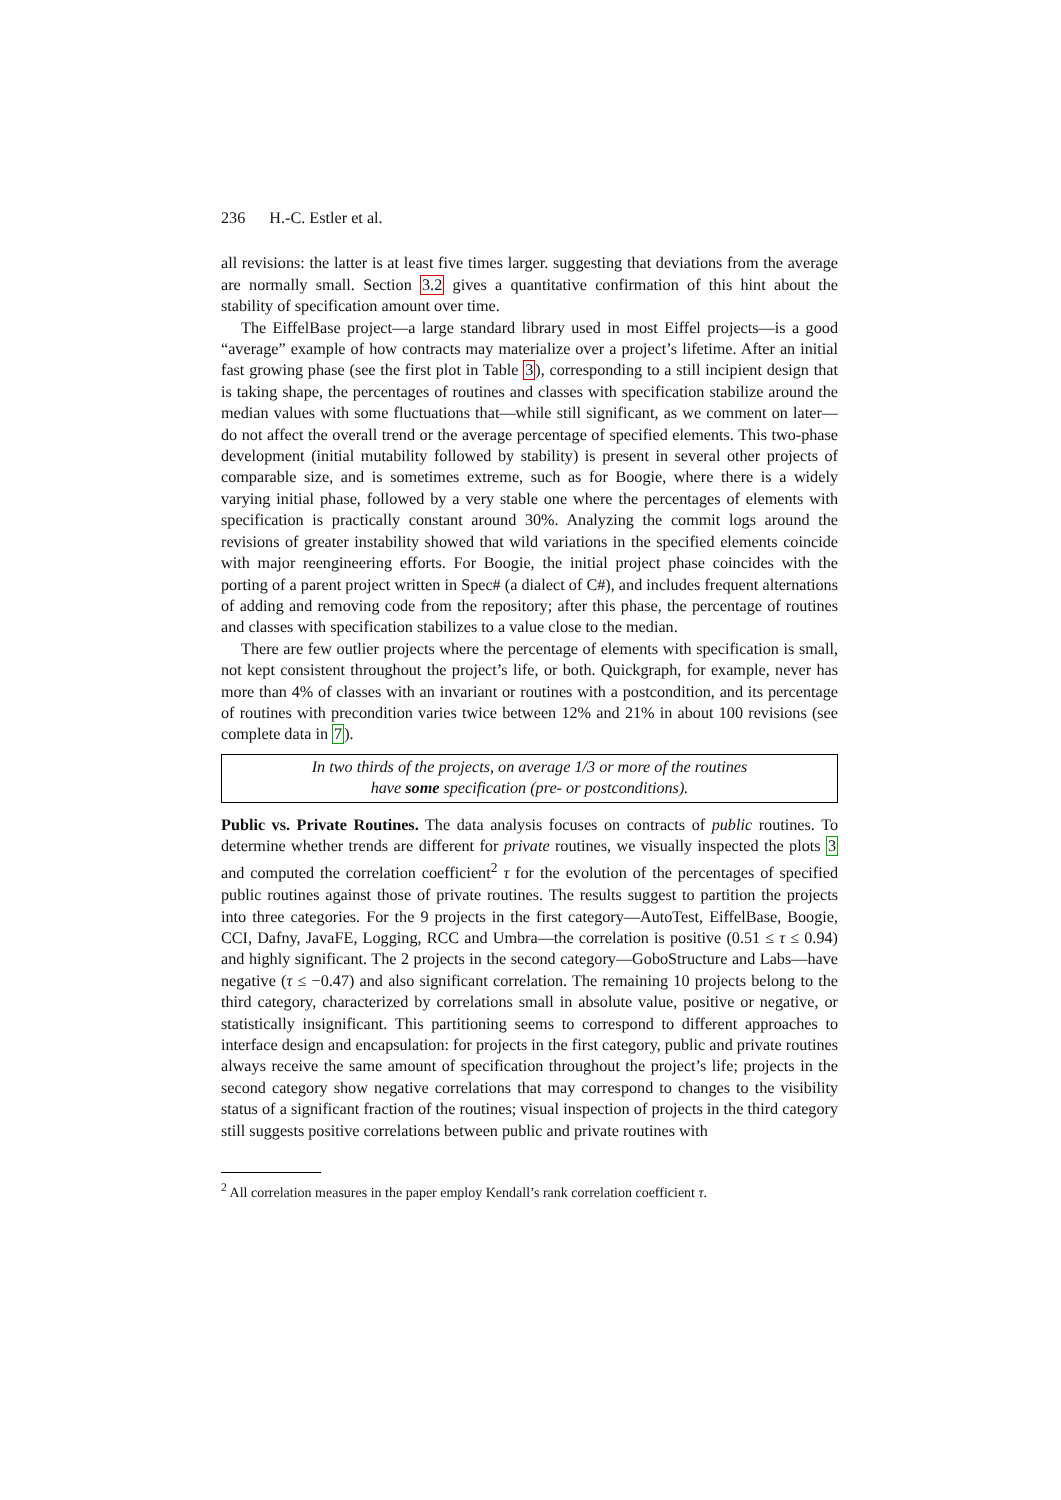236 H.-C. Estler et al.
all revisions: the latter is at least five times larger. suggesting that deviations from the average are normally small. Section 3.2 gives a quantitative confirmation of this hint about the stability of specification amount over time.
The EiffelBase project—a large standard library used in most Eiffel projects—is a good “average” example of how contracts may materialize over a project’s lifetime. After an initial fast growing phase (see the first plot in Table 3), corresponding to a still incipient design that is taking shape, the percentages of routines and classes with specification stabilize around the median values with some fluctuations that—while still significant, as we comment on later—do not affect the overall trend or the average percentage of specified elements. This two-phase development (initial mutability followed by stability) is present in several other projects of comparable size, and is sometimes extreme, such as for Boogie, where there is a widely varying initial phase, followed by a very stable one where the percentages of elements with specification is practically constant around 30%. Analyzing the commit logs around the revisions of greater instability showed that wild variations in the specified elements coincide with major reengineering efforts. For Boogie, the initial project phase coincides with the porting of a parent project written in Spec# (a dialect of C#), and includes frequent alternations of adding and removing code from the repository; after this phase, the percentage of routines and classes with specification stabilizes to a value close to the median.
There are few outlier projects where the percentage of elements with specification is small, not kept consistent throughout the project’s life, or both. Quickgraph, for example, never has more than 4% of classes with an invariant or routines with a postcondition, and its percentage of routines with precondition varies twice between 12% and 21% in about 100 revisions (see complete data in 7).
In two thirds of the projects, on average 1/3 or more of the routines
have some specification (pre- or postconditions).
Public vs. Private Routines. The data analysis focuses on contracts of public routines. To determine whether trends are different for private routines, we visually inspected the plots 3 and computed the correlation coefficient<sup>2</sup> τ for the evolution of the percentages of specified public routines against those of private routines. The results suggest to partition the projects into three categories. For the 9 projects in the first category—AutoTest, EiffelBase, Boogie, CCI, Dafny, JavaFE, Logging, RCC and Umbra—the correlation is positive (0.51 ≤ τ ≤ 0.94) and highly significant. The 2 projects in the second category—GoboStructure and Labs—have negative (τ ≤ −0.47) and also significant correlation. The remaining 10 projects belong to the third category, characterized by correlations small in absolute value, positive or negative, or statistically insignificant. This partitioning seems to correspond to different approaches to interface design and encapsulation: for projects in the first category, public and private routines always receive the same amount of specification throughout the project’s life; projects in the second category show negative correlations that may correspond to changes to the visibility status of a significant fraction of the routines; visual inspection of projects in the third category still suggests positive correlations between public and private routines with
<sup>2</sup> All correlation measures in the paper employ Kendall’s rank correlation coefficient τ.